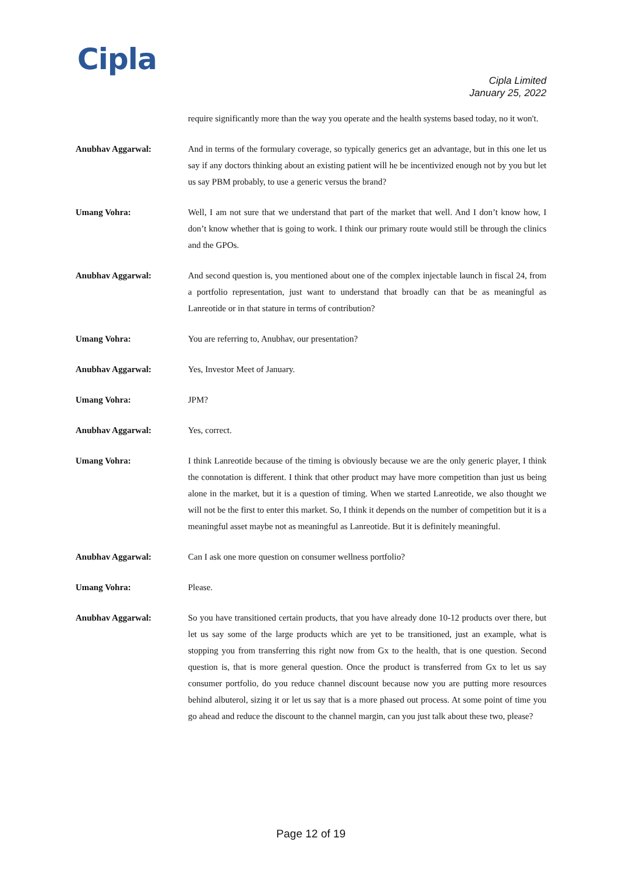Cipla
Cipla Limited
January 25, 2022
require significantly more than the way you operate and the health systems based today, no it won't.
Anubhav Aggarwal: And in terms of the formulary coverage, so typically generics get an advantage, but in this one let us say if any doctors thinking about an existing patient will he be incentivized enough not by you but let us say PBM probably, to use a generic versus the brand?
Umang Vohra: Well, I am not sure that we understand that part of the market that well. And I don’t know how, I don’t know whether that is going to work. I think our primary route would still be through the clinics and the GPOs.
Anubhav Aggarwal: And second question is, you mentioned about one of the complex injectable launch in fiscal 24, from a portfolio representation, just want to understand that broadly can that be as meaningful as Lanreotide or in that stature in terms of contribution?
Umang Vohra: You are referring to, Anubhav, our presentation?
Anubhav Aggarwal: Yes, Investor Meet of January.
Umang Vohra: JPM?
Anubhav Aggarwal: Yes, correct.
Umang Vohra: I think Lanreotide because of the timing is obviously because we are the only generic player, I think the connotation is different. I think that other product may have more competition than just us being alone in the market, but it is a question of timing. When we started Lanreotide, we also thought we will not be the first to enter this market. So, I think it depends on the number of competition but it is a meaningful asset maybe not as meaningful as Lanreotide. But it is definitely meaningful.
Anubhav Aggarwal: Can I ask one more question on consumer wellness portfolio?
Umang Vohra: Please.
Anubhav Aggarwal: So you have transitioned certain products, that you have already done 10-12 products over there, but let us say some of the large products which are yet to be transitioned, just an example, what is stopping you from transferring this right now from Gx to the health, that is one question. Second question is, that is more general question. Once the product is transferred from Gx to let us say consumer portfolio, do you reduce channel discount because now you are putting more resources behind albuterol, sizing it or let us say that is a more phased out process. At some point of time you go ahead and reduce the discount to the channel margin, can you just talk about these two, please?
Page 12 of 19